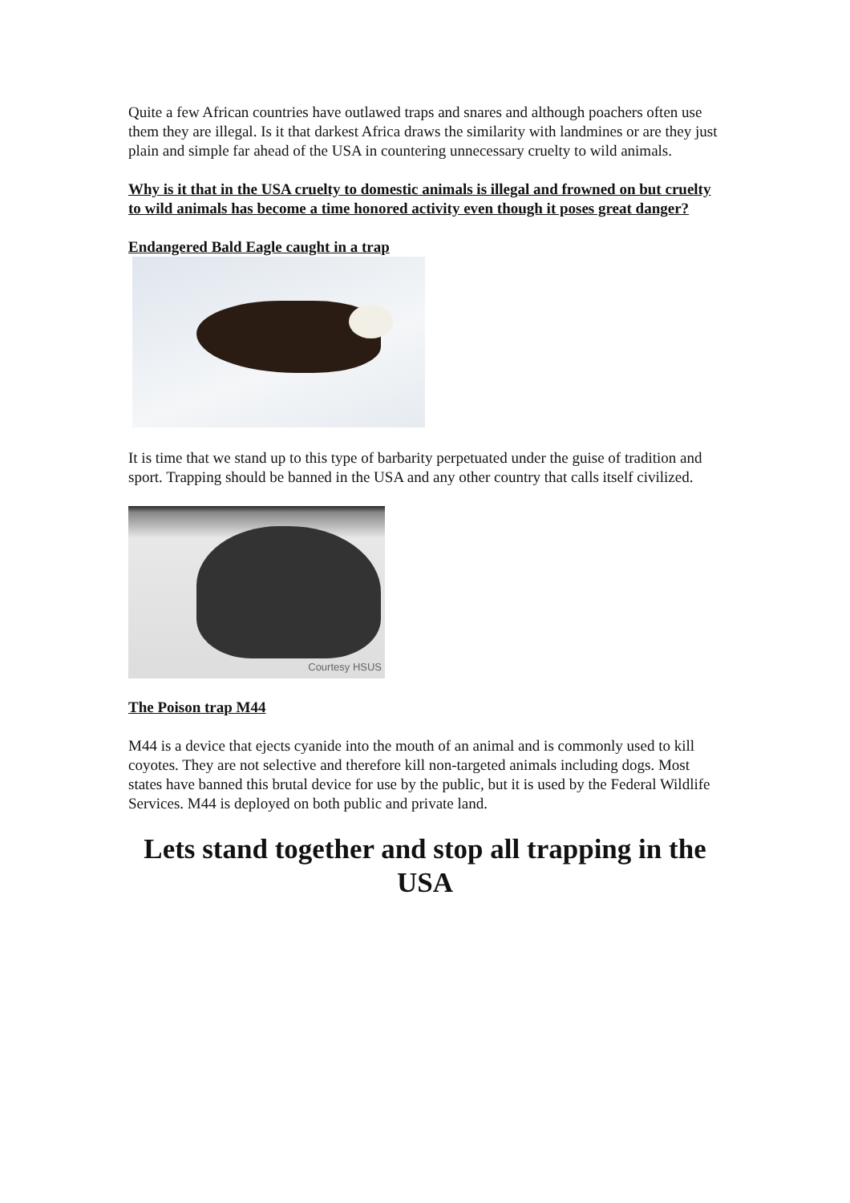Quite a few African countries have outlawed traps and snares and although poachers often use them they are illegal. Is it that darkest Africa draws the similarity with landmines or are they just plain and simple far ahead of the USA in countering unnecessary cruelty to wild animals.
Why is it that in the USA cruelty to domestic animals is illegal and frowned on but cruelty to wild animals has become a time honored activity even though it poses great danger?
Endangered Bald Eagle caught in a trap
It is time that we stand up to this type of barbarity perpetuated under the guise of tradition and sport. Trapping should be banned in the USA and any other country that calls itself civilized.
Courtesy HSUS
The Poison trap M44
M44 is a device that ejects cyanide into the mouth of an animal and is commonly used to kill coyotes. They are not selective and therefore kill non-targeted animals including dogs. Most states have banned this brutal device for use by the public, but it is used by the Federal Wildlife Services. M44 is deployed on both public and private land.
Lets stand together and stop all trapping in the USA